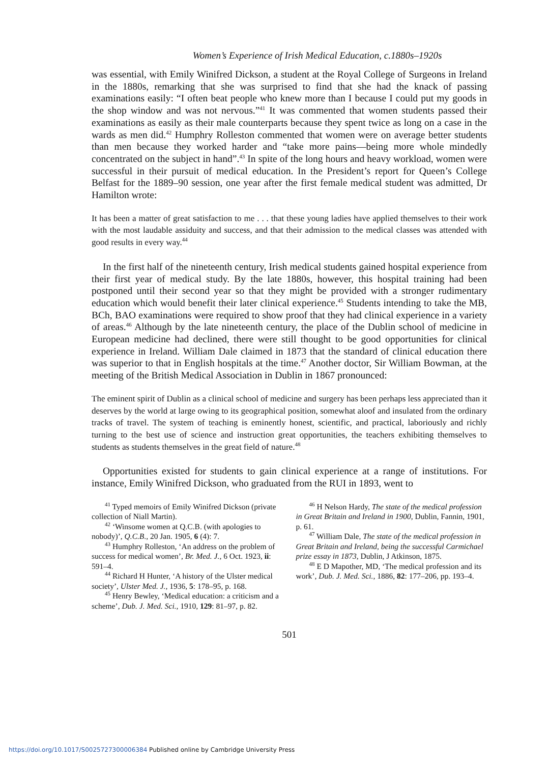Women’s Experience of Irish Medical Education, c.1880s–1920s
was essential, with Emily Winifred Dickson, a student at the Royal College of Surgeons in Ireland in the 1880s, remarking that she was surprised to find that she had the knack of passing examinations easily: “I often beat people who knew more than I because I could put my goods in the shop window and was not nervous.”<sup>41</sup> It was commented that women students passed their examinations as easily as their male counterparts because they spent twice as long on a case in the wards as men did.<sup>42</sup> Humphry Rolleston commented that women were on average better students than men because they worked harder and “take more pains—being more whole mindedly concentrated on the subject in hand”.<sup>43</sup> In spite of the long hours and heavy workload, women were successful in their pursuit of medical education. In the President’s report for Queen’s College Belfast for the 1889–90 session, one year after the first female medical student was admitted, Dr Hamilton wrote:
It has been a matter of great satisfaction to me . . . that these young ladies have applied themselves to their work with the most laudable assiduity and success, and that their admission to the medical classes was attended with good results in every way.<sup>44</sup>
In the first half of the nineteenth century, Irish medical students gained hospital experience from their first year of medical study. By the late 1880s, however, this hospital training had been postponed until their second year so that they might be provided with a stronger rudimentary education which would benefit their later clinical experience.<sup>45</sup> Students intending to take the MB, BCh, BAO examinations were required to show proof that they had clinical experience in a variety of areas.<sup>46</sup> Although by the late nineteenth century, the place of the Dublin school of medicine in European medicine had declined, there were still thought to be good opportunities for clinical experience in Ireland. William Dale claimed in 1873 that the standard of clinical education there was superior to that in English hospitals at the time.<sup>47</sup> Another doctor, Sir William Bowman, at the meeting of the British Medical Association in Dublin in 1867 pronounced:
The eminent spirit of Dublin as a clinical school of medicine and surgery has been perhaps less appreciated than it deserves by the world at large owing to its geographical position, somewhat aloof and insulated from the ordinary tracks of travel. The system of teaching is eminently honest, scientific, and practical, laboriously and richly turning to the best use of science and instruction great opportunities, the teachers exhibiting themselves to students as students themselves in the great field of nature.<sup>48</sup>
Opportunities existed for students to gain clinical experience at a range of institutions. For instance, Emily Winifred Dickson, who graduated from the RUI in 1893, went to
<sup>41</sup> Typed memoirs of Emily Winifred Dickson (private collection of Niall Martin).
<sup>42</sup> ‘Winsome women at Q.C.B. (with apologies to nobody)’, Q.C.B., 20 Jan. 1905, 6 (4): 7.
<sup>43</sup> Humphry Rolleston, ‘An address on the problem of success for medical women’, Br. Med. J., 6 Oct. 1923, ii: 591–4.
<sup>44</sup> Richard H Hunter, ‘A history of the Ulster medical society’, Ulster Med. J., 1936, 5: 178–95, p. 168.
<sup>45</sup> Henry Bewley, ‘Medical education: a criticism and a scheme’, Dub. J. Med. Sci., 1910, 129: 81–97, p. 82.
<sup>46</sup> H Nelson Hardy, The state of the medical profession in Great Britain and Ireland in 1900, Dublin, Fannin, 1901, p. 61.
<sup>47</sup> William Dale, The state of the medical profession in Great Britain and Ireland, being the successful Carmichael prize essay in 1873, Dublin, J Atkinson, 1875.
<sup>48</sup> E D Mapother, MD, ‘The medical profession and its work’, Dub. J. Med. Sci., 1886, 82: 177–206, pp. 193–4.
501
https://doi.org/10.1017/S0025727300006384 Published online by Cambridge University Press